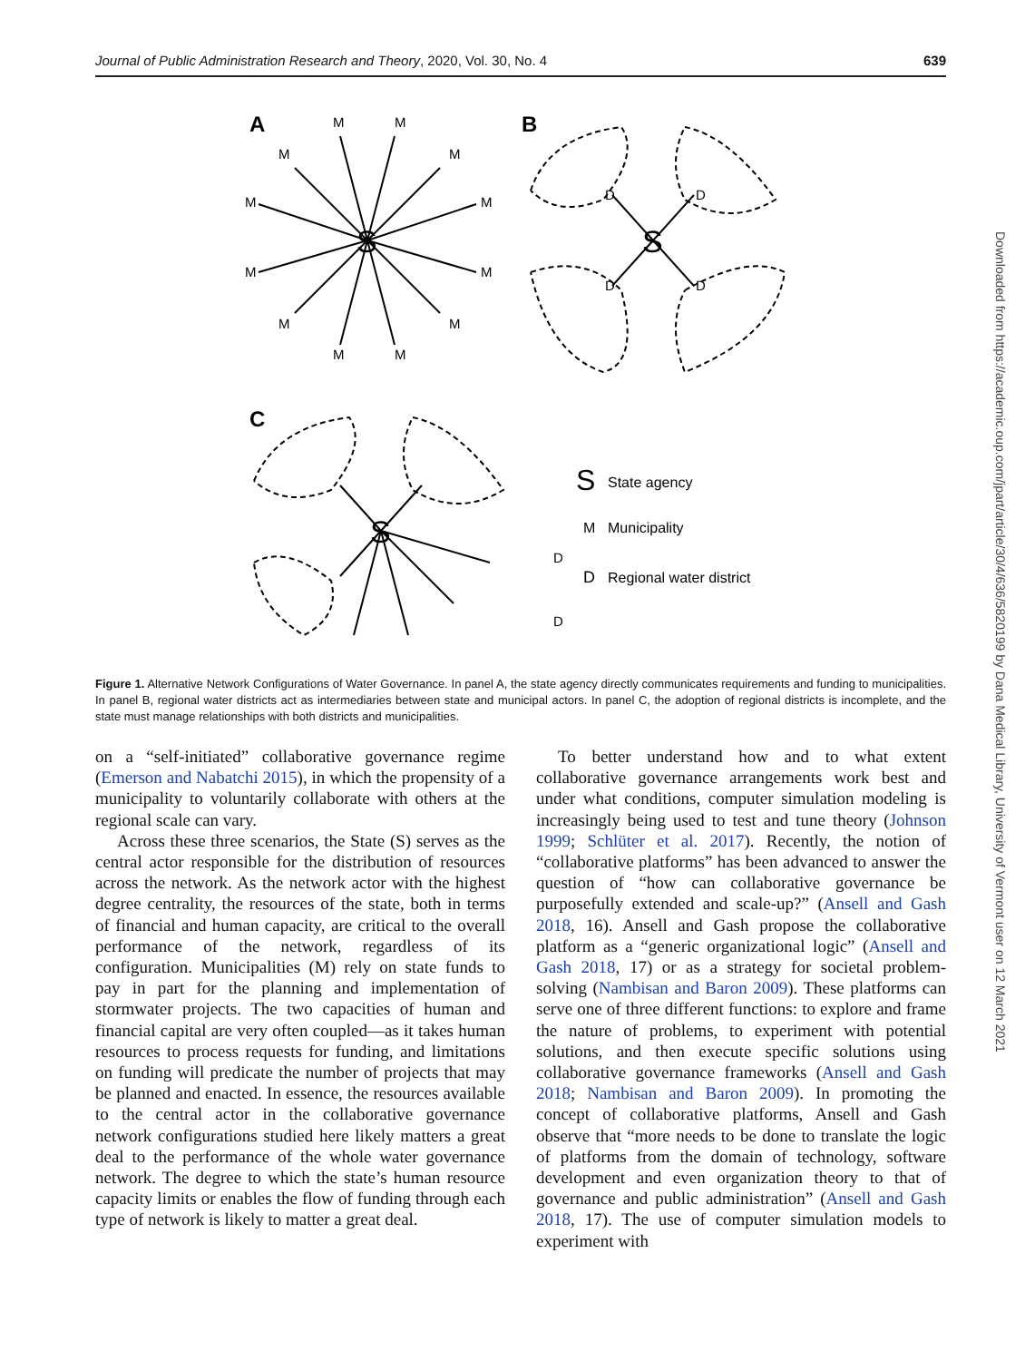Journal of Public Administration Research and Theory, 2020, Vol. 30, No. 4 639
A
B
C
S
S
S
M
M
M
M
M
M
M
M
M
M
M
M
D
D
D
D
D
D
S
State agency
M
Municipality
D
Regional water district
Figure 1. Alternative Network Configurations of Water Governance. In panel A, the state agency directly communicates requirements and funding to municipalities. In panel B, regional water districts act as intermediaries between state and municipal actors. In panel C, the adoption of regional districts is incomplete, and the state must manage relationships with both districts and municipalities.
on a “self-initiated” collaborative governance regime (Emerson and Nabatchi 2015), in which the propensity of a municipality to voluntarily collaborate with others at the regional scale can vary.
Across these three scenarios, the State (S) serves as the central actor responsible for the distribution of resources across the network. As the network actor with the highest degree centrality, the resources of the state, both in terms of financial and human capacity, are critical to the overall performance of the network, regardless of its configuration. Municipalities (M) rely on state funds to pay in part for the planning and implementation of stormwater projects. The two capacities of human and financial capital are very often coupled—as it takes human resources to process requests for funding, and limitations on funding will predicate the number of projects that may be planned and enacted. In essence, the resources available to the central actor in the collaborative governance network configurations studied here likely matters a great deal to the performance of the whole water governance network. The degree to which the state’s human resource capacity limits or enables the flow of funding through each type of network is likely to matter a great deal.
To better understand how and to what extent collaborative governance arrangements work best and under what conditions, computer simulation modeling is increasingly being used to test and tune theory (Johnson 1999; Schlüter et al. 2017). Recently, the notion of “collaborative platforms” has been advanced to answer the question of “how can collaborative governance be purposefully extended and scale-up?” (Ansell and Gash 2018, 16). Ansell and Gash propose the collaborative platform as a “generic organizational logic” (Ansell and Gash 2018, 17) or as a strategy for societal problem-solving (Nambisan and Baron 2009). These platforms can serve one of three different functions: to explore and frame the nature of problems, to experiment with potential solutions, and then execute specific solutions using collaborative governance frameworks (Ansell and Gash 2018; Nambisan and Baron 2009). In promoting the concept of collaborative platforms, Ansell and Gash observe that “more needs to be done to translate the logic of platforms from the domain of technology, software development and even organization theory to that of governance and public administration” (Ansell and Gash 2018, 17). The use of computer simulation models to experiment with
Downloaded from https://academic.oup.com/jpart/article/30/4/636/5820199 by Dana Medical Library, University of Vermont user on 12 March 2021